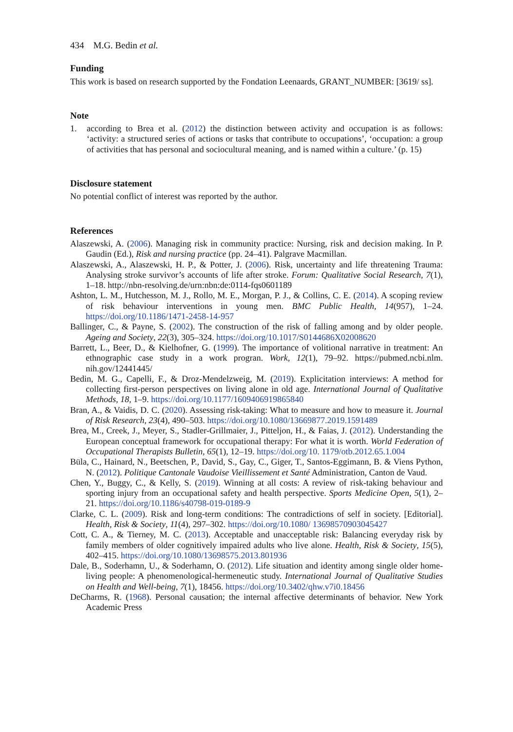434 M.G. Bedin et al.
Funding
This work is based on research supported by the Fondation Leenaards, GRANT_NUMBER: [3619/ ss].
Note
1. according to Brea et al. (2012) the distinction between activity and occupation is as follows: ‘activity: a structured series of actions or tasks that contribute to occupations’, ‘occupation: a group of activities that has personal and sociocultural meaning, and is named within a culture.’ (p. 15)
Disclosure statement
No potential conflict of interest was reported by the author.
References
Alaszewski, A. (2006). Managing risk in community practice: Nursing, risk and decision making. In P. Gaudin (Ed.), Risk and nursing practice (pp. 24–41). Palgrave Macmillan.
Alaszewski, A., Alaszewski, H. P., & Potter, J. (2006). Risk, uncertainty and life threatening Trauma: Analysing stroke survivor’s accounts of life after stroke. Forum: Qualitative Social Research, 7(1), 1–18. http://nbn-resolving.de/urn:nbn:de:0114-fqs0601189
Ashton, L. M., Hutchesson, M. J., Rollo, M. E., Morgan, P. J., & Collins, C. E. (2014). A scoping review of risk behaviour interventions in young men. BMC Public Health, 14(957), 1–24. https://doi.org/10.1186/1471-2458-14-957
Ballinger, C., & Payne, S. (2002). The construction of the risk of falling among and by older people. Ageing and Society, 22(3), 305–324. https://doi.org/10.1017/S0144686X02008620
Barrett, L., Beer, D., & Kielhofner, G. (1999). The importance of volitional narrative in treatment: An ethnographic case study in a work progran. Work, 12(1), 79–92. https://pubmed.ncbi.nlm. nih.gov/12441445/
Bedin, M. G., Capelli, F., & Droz-Mendelzweig, M. (2019). Explicitation interviews: A method for collecting first-person perspectives on living alone in old age. International Journal of Qualitative Methods, 18, 1–9. https://doi.org/10.1177/1609406919865840
Bran, A., & Vaidis, D. C. (2020). Assessing risk-taking: What to measure and how to measure it. Journal of Risk Research, 23(4), 490–503. https://doi.org/10.1080/13669877.2019.1591489
Brea, M., Creek, J., Meyer, S., Stadler-Grillmaier, J., Pitteljon, H., & Faias, J. (2012). Understanding the European conceptual framework for occupational therapy: For what it is worth. World Federation of Occupational Therapists Bulletin, 65(1), 12–19. https://doi.org/10. 1179/otb.2012.65.1.004
Büla, C., Hainard, N., Beetschen, P., David, S., Gay, C., Giger, T., Santos-Eggimann, B. & Viens Python, N. (2012). Politique Cantonale Vaudoise Vieillissement et Santé Administration, Canton de Vaud.
Chen, Y., Buggy, C., & Kelly, S. (2019). Winning at all costs: A review of risk-taking behaviour and sporting injury from an occupational safety and health perspective. Sports Medicine Open, 5(1), 2–21. https://doi.org/10.1186/s40798-019-0189-9
Clarke, C. L. (2009). Risk and long-term conditions: The contradictions of self in society. [Editorial]. Health, Risk & Society, 11(4), 297–302. https://doi.org/10.1080/ 13698570903045427
Cott, C. A., & Tierney, M. C. (2013). Acceptable and unacceptable risk: Balancing everyday risk by family members of older cognitively impaired adults who live alone. Health, Risk & Society, 15(5), 402–415. https://doi.org/10.1080/13698575.2013.801936
Dale, B., Soderhamn, U., & Soderhamn, O. (2012). Life situation and identity among single older home-living people: A phenomenological-hermeneutic study. International Journal of Qualitative Studies on Health and Well-being, 7(1), 18456. https://doi.org/10.3402/qhw.v7i0.18456
DeCharms, R. (1968). Personal causation; the internal affective determinants of behavior. New York Academic Press